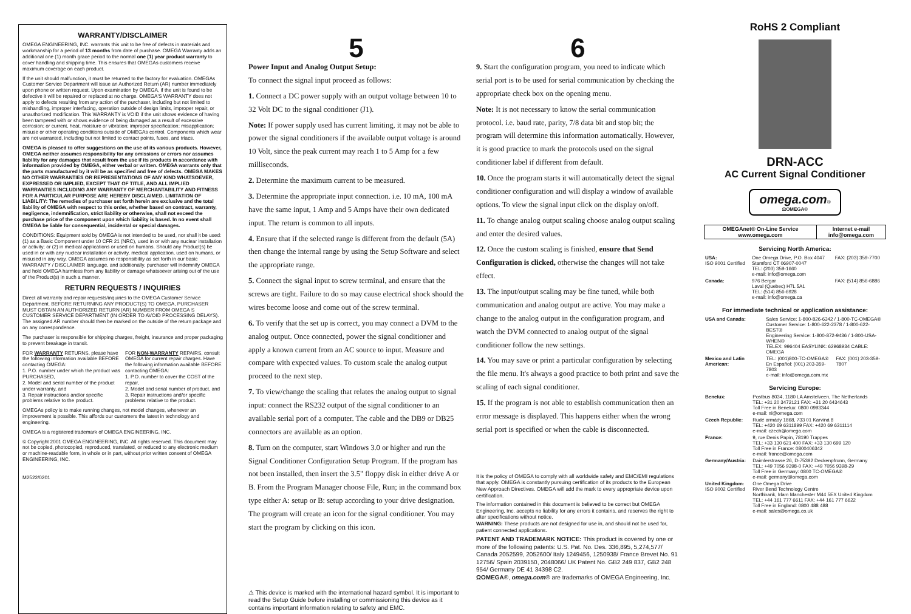WARRANTY/DISCLAIMER
OMEGA ENGINEERING, INC. warrants this unit to be free of defects in materials and workmanship for a period of 13 months from date of purchase. OMEGA Warranty adds an additional one (1) month grace period to the normal one (1) year product warranty to cover handling and shipping time. This ensures that OMEGAs customers receive maximum coverage on each product.
If the unit should malfunction, it must be returned to the factory for evaluation. OMEGAs Customer Service Department will issue an Authorized Return (AR) number immediately upon phone or written request. Upon examination by OMEGA, if the unit is found to be defective it will be repaired or replaced at no charge. OMEGA'S WARRANTY does not apply to defects resulting from any action of the purchaser, including but not limited to mishandling, improper interfacing, operation outside of design limits, improper repair, or unauthorized modification. This WARRANTY is VOID if the unit shows evidence of having been tampered with or shows evidence of being damaged as a result of excessive corrosion; or current, heat, moisture or vibration; improper specification; misapplication; misuse or other operating conditions outside of OMEGAs control. Components which wear are not warranted, including but not limited to contact points, fuses, and triacs.
OMEGA is pleased to offer suggestions on the use of its various products. However, OMEGA neither assumes responsibility for any omissions or errors nor assumes liability for any damages that result from the use if its products in accordance with information provided by OMEGA, either verbal or written. OMEGA warrants only that the parts manufactured by it will be as specified and free of defects. OMEGA MAKES NO OTHER WARRANTIES OR REPRESENTATIONS OF ANY KIND WHATSOEVER, EXPRESSED OR IMPLIED, EXCEPT THAT OF TITLE, AND ALL IMPLIED WARRANTIES INCLUDING ANY WARRANTY OF MERCHANTABILITY AND FITNESS FOR A PARTICULAR PURPOSE ARE HEREBY DISCLAIMED. LIMITATION OF LIABILITY: The remedies of purchaser set forth herein are exclusive and the total liability of OMEGA with respect to this order, whether based on contract, warranty, negligence, indemnification, strict liability or otherwise, shall not exceed the purchase price of the component upon which liability is based. In no event shall OMEGA be liable for consequential, incidental or special damages.
CONDITIONS: Equipment sold by OMEGA is not intended to be used, nor shall it be used: (1) as a Basic Component under 10 CFR 21 (NRC), used in or with any nuclear installation or activity; or (2) in medical applications or used on humans. Should any Product(s) be used in or with any nuclear installation or activity, medical application, used on humans, or misused in any way, OMEGA assumes no responsibility as set forth in our basic WARRANTY / DISCLAIMER language, and additionally, purchaser will indemnify OMEGA and hold OMEGA harmless from any liability or damage whatsoever arising out of the use of the Product(s) in such a manner.
RETURN REQUESTS / INQUIRIES
Direct all warranty and repair requests/inquiries to the OMEGA Customer Service Department. BEFORE RETURNING ANY PRODUCT(S) TO OMEGA, PURCHASER MUST OBTAIN AN AUTHORIZED RETURN (AR) NUMBER FROM OMEGA S CUSTOMER SERVICE DEPARTMENT (IN ORDER TO AVOID PROCESSING DELAYS). The assigned AR number should then be marked on the outside of the return package and on any correspondence.
The purchaser is responsible for shipping charges, freight, insurance and proper packaging to prevent breakage in transit.
FOR WARRANTY RETURNS, please have the following information available BEFORE contacting OMEGA:
1. P.O. number under which the product was PURCHASED,
2. Model and serial number of the product under warranty, and
3. Repair instructions and/or specific problems relative to the product.
FOR NON-WARRANTY REPAIRS, consult OMEGA for current repair charges. Have the following information available BEFORE contacting OMEGA:
1. P.O. number to cover the COST of the repair,
2. Model and serial number of product, and
3. Repair instructions and/or specific problems relative to the product.
OMEGAs policy is to make running changes, not model changes, whenever an improvement is possible. This affords our customers the latest in technology and engineering.
OMEGA is a registered trademark of OMEGA ENGINEERING, INC.
© Copyright 2001 OMEGA ENGINEERING, INC. All rights reserved. This document may not be copied, photocopied, reproduced, translated, or reduced to any electronic medium or machine-readable form, in whole or in part, without prior written consent of OMEGA ENGINEERING, INC.
M2522/0201
5
Power Input and Analog Output Setup:
To connect the signal input proceed as follows:
1. Connect a DC power supply with an output voltage between 10 to 32 Volt DC to the signal conditioner (J1).
Note: If power supply used has current limiting, it may not be able to power the signal conditioners if the available output voltage is around 10 Volt, since the peak current may reach 1 to 5 Amp for a few milliseconds.
2. Determine the maximum current to be measured.
3. Determine the appropriate input connection. i.e. 10 mA, 100 mA have the same input, 1 Amp and 5 Amps have their own dedicated input. The return is common to all inputs.
4. Ensure that if the selected range is different from the default (5A) then change the internal range by using the Setup Software and select the appropriate range.
5. Connect the signal input to screw terminal, and ensure that the screws are tight. Failure to do so may cause electrical shock should the wires become loose and come out of the screw terminal.
6. To verify that the set up is correct, you may connect a DVM to the analog output. Once connected, power the signal conditioner and apply a known current from an AC source to input. Measure and compare with expected values. To custom scale the analog output proceed to the next step.
7. To view/change the scaling that relates the analog output to signal input: connect the RS232 output of the signal conditioner to an available serial port of a computer. The cable and the DB9 or DB25 connectors are available as an option.
8. Turn on the computer, start Windows 3.0 or higher and run the Signal Conditioner Configuration Setup Program. If the program has not been installed, then insert the 3.5" floppy disk in either drive A or B. From the Program Manager choose File, Run; in the command box type either A: setup or B: setup according to your drive designation. The program will create an icon for the signal conditioner. You may start the program by clicking on this icon.
⚠ This device is marked with the international hazard symbol. It is important to read the Setup Guide before installing or commissioning this device as it contains important information relating to safety and EMC.
6
9. Start the configuration program, you need to indicate which serial port is to be used for serial communication by checking the appropriate check box on the opening menu.
Note: It is not necessary to know the serial communication protocol. i.e. baud rate, parity, 7/8 data bit and stop bit; the program will determine this information automatically. However, it is good practice to mark the protocols used on the signal conditioner label if different from default.
10. Once the program starts it will automatically detect the signal conditioner configuration and will display a window of available options. To view the signal input click on the display on/off.
11. To change analog output scaling choose analog output scaling and enter the desired values.
12. Once the custom scaling is finished, ensure that Send Configuration is clicked, otherwise the changes will not take effect.
13. The input/output scaling may be fine tuned, while both communication and analog output are active. You may make a change to the analog output in the configuration program, and watch the DVM connected to analog output of the signal conditioner follow the new settings.
14. You may save or print a particular configuration by selecting the file menu. It's always a good practice to both print and save the scaling of each signal conditioner.
15. If the program is not able to establish communication then an error message is displayed. This happens either when the wrong serial port is specified or when the cable is disconnected.
It is the policy of OMEGA to comply with all worldwide safety and EMC/EMI regulations that apply. OMEGA is constantly pursuing certification of its products to the European New Approach Directives. OMEGA will add the mark to every appropriate device upon certification.
The information contained in this document is believed to be correct but OMEGA Engineering, Inc. accepts no liability for any errors it contains, and reserves the right to alter specifications without notice.
WARNING: These products are not designed for use in, and should not be used for, patient connected applications.
PATENT AND TRADEMARK NOTICE: This product is covered by one or more of the following patents: U.S. Pat. No. Des. 336,895, 5,274,577/ Canada 2052599, 2052600/ Italy 1249456, 1250938/ France Brevet No. 91 12756/ Spain 2039150, 2048066/ UK Patent No. GB2 249 837, GB2 248 954/ Germany DE 41 34398 C2.
ΩOMEGA®, omega.com® are trademarks of OMEGA Engineering, Inc.
RoHS 2 Compliant
DRN-ACC
AC Current Signal Conditioner
omega.com®
ΩOMEGA®
| OMEGAnet® On-Line Service www.omega.com | Internet e-mail info@omega.com |
Servicing North America:
| USA: ISO 9001 Certified | One Omega Drive, P.O. Box 4047 Stamford CT 06907-0047 TEL: (203) 359-1660 e-mail: info@omega.com | FAX: (203) 359-7700 |
| Canada: | 976 Bergar Laval (Quebec) H7L 5A1 TEL: (514) 856-6928 e-mail: info@omega.ca | FAX: (514) 856-6886 |
For immediate technical or application assistance:
| USA and Canada: | Sales Service: 1-800-826-6342 / 1-800-TC-OMEGA® Customer Service: 1-800-622-2378 / 1-800-622-BEST® Engineering Service: 1-800-872-9436 / 1-800-USA-WHEN® TELEX: 996404 EASYLINK: 62968934 CABLE: OMEGA | |
| Mexico and Latin American: | TEL: (001)800-TC-OMEGA® En Español: (001) 203-359-7803 e-mail: info@omega.com.mx | FAX: (001) 203-359-7807 |
Servicing Europe:
| Benelux: | Postbus 8034, 1180 LA Amstelveen, The Netherlands TEL: +31 20 3472121 FAX: +31 20 6434643 Toll Free in Benelux: 0800 0993344 e-mail: nl@omega.com |
| Czech Republic: | Rudé armády 1868, 733 01 Karviná 8 TEL: +420 69 6311899 FAX: +420 69 6311114 e-mail: czech@omega.com |
| France: | 9, rue Denis Papin, 78190 Trappes TEL: +33 130 621 400 FAX: +33 130 699 120 Toll Free in France: 0800406342 e-mail: france@omega.com |
| Germany/Austria: | Daimlerstrasse 26, D-75392 Deckenpfronn, Germany TEL: +49 7056 9398-0 FAX: +49 7056 9398-29 Toll Free in Germany: 0800 TC-OMEGA® e-mail: germany@omega.com |
| United Kingdom: ISO 9002 Certified | One Omega Drive River Bend Technology Centre Northbank, Irlam Manchester M44 5EX United Kingdom TEL: +44 161 777 6611 FAX: +44 161 777 6622 Toll Free in England: 0800 488 488 e-mail: sales@omega.co.uk |